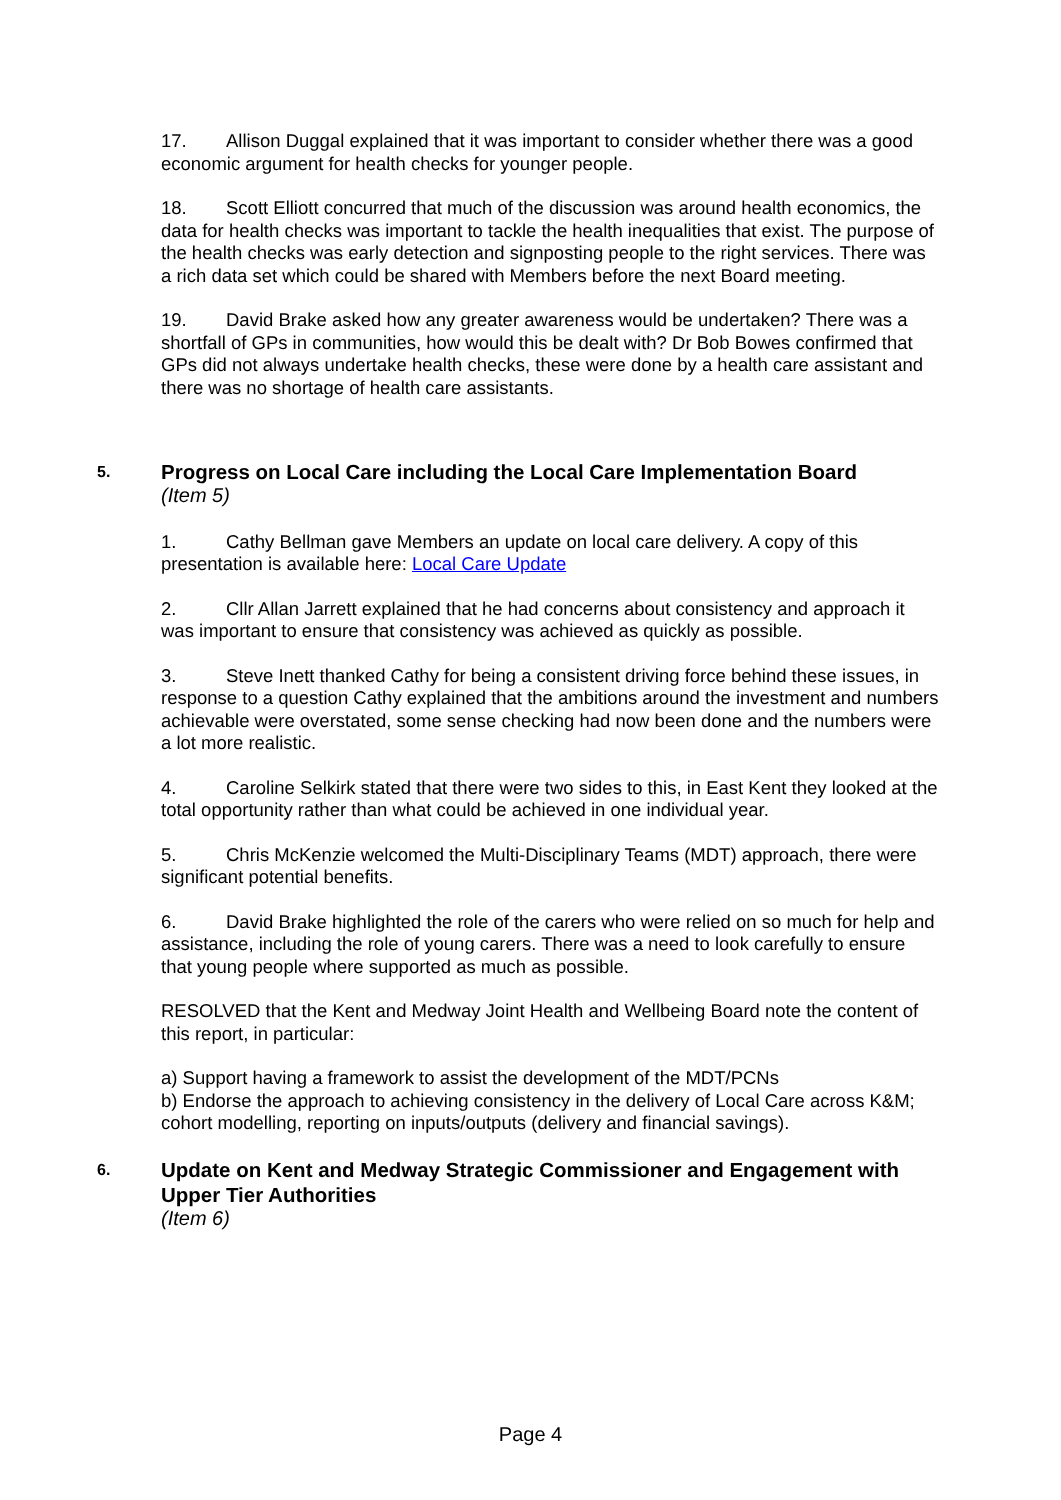17. Allison Duggal explained that it was important to consider whether there was a good economic argument for health checks for younger people.
18. Scott Elliott concurred that much of the discussion was around health economics, the data for health checks was important to tackle the health inequalities that exist. The purpose of the health checks was early detection and signposting people to the right services. There was a rich data set which could be shared with Members before the next Board meeting.
19. David Brake asked how any greater awareness would be undertaken? There was a shortfall of GPs in communities, how would this be dealt with? Dr Bob Bowes confirmed that GPs did not always undertake health checks, these were done by a health care assistant and there was no shortage of health care assistants.
5. Progress on Local Care including the Local Care Implementation Board
(Item 5)
1. Cathy Bellman gave Members an update on local care delivery. A copy of this presentation is available here: Local Care Update
2. Cllr Allan Jarrett explained that he had concerns about consistency and approach it was important to ensure that consistency was achieved as quickly as possible.
3. Steve Inett thanked Cathy for being a consistent driving force behind these issues, in response to a question Cathy explained that the ambitions around the investment and numbers achievable were overstated, some sense checking had now been done and the numbers were a lot more realistic.
4. Caroline Selkirk stated that there were two sides to this, in East Kent they looked at the total opportunity rather than what could be achieved in one individual year.
5. Chris McKenzie welcomed the Multi-Disciplinary Teams (MDT) approach, there were significant potential benefits.
6. David Brake highlighted the role of the carers who were relied on so much for help and assistance, including the role of young carers. There was a need to look carefully to ensure that young people where supported as much as possible.
RESOLVED that the Kent and Medway Joint Health and Wellbeing Board note the content of this report, in particular:
a) Support having a framework to assist the development of the MDT/PCNs
b) Endorse the approach to achieving consistency in the delivery of Local Care across K&M; cohort modelling, reporting on inputs/outputs (delivery and financial savings).
6. Update on Kent and Medway Strategic Commissioner and Engagement with Upper Tier Authorities
(Item 6)
Page 4